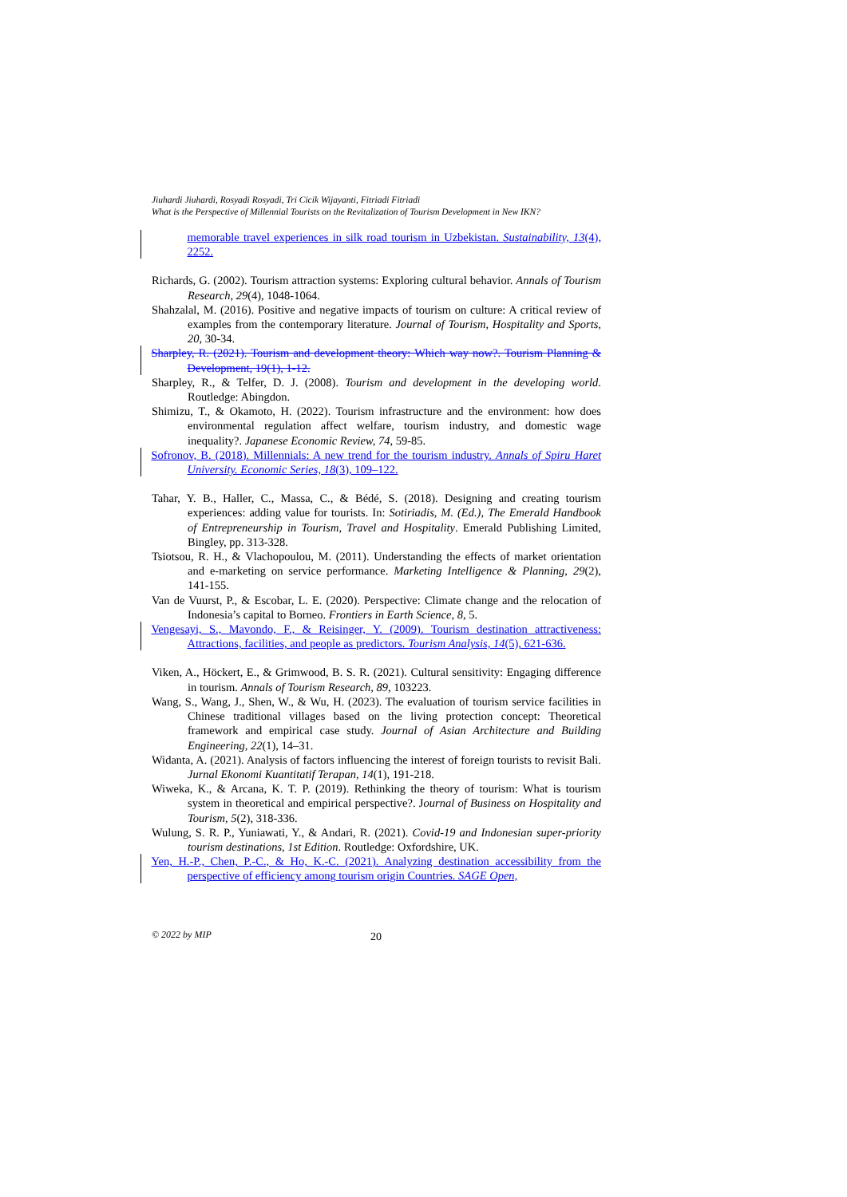Jiuhardi Jiuhardi, Rosyadi Rosyadi, Tri Cicik Wijayanti, Fitriadi Fitriadi
What is the Perspective of Millennial Tourists on the Revitalization of Tourism Development in New IKN?
memorable travel experiences in silk road tourism in Uzbekistan. Sustainability, 13(4), 2252.
Richards, G. (2002). Tourism attraction systems: Exploring cultural behavior. Annals of Tourism Research, 29(4), 1048-1064.
Shahzalal, M. (2016). Positive and negative impacts of tourism on culture: A critical review of examples from the contemporary literature. Journal of Tourism, Hospitality and Sports, 20, 30-34.
Sharpley, R. (2021). Tourism and development theory: Which way now?. Tourism Planning & Development, 19(1), 1-12.
Sharpley, R., & Telfer, D. J. (2008). Tourism and development in the developing world. Routledge: Abingdon.
Shimizu, T., & Okamoto, H. (2022). Tourism infrastructure and the environment: how does environmental regulation affect welfare, tourism industry, and domestic wage inequality?. Japanese Economic Review, 74, 59-85.
Sofronov, B. (2018). Millennials: A new trend for the tourism industry. Annals of Spiru Haret University. Economic Series, 18(3), 109–122.
Tahar, Y. B., Haller, C., Massa, C., & Bédé, S. (2018). Designing and creating tourism experiences: adding value for tourists. In: Sotiriadis, M. (Ed.), The Emerald Handbook of Entrepreneurship in Tourism, Travel and Hospitality. Emerald Publishing Limited, Bingley, pp. 313-328.
Tsiotsou, R. H., & Vlachopoulou, M. (2011). Understanding the effects of market orientation and e-marketing on service performance. Marketing Intelligence & Planning, 29(2), 141-155.
Van de Vuurst, P., & Escobar, L. E. (2020). Perspective: Climate change and the relocation of Indonesia’s capital to Borneo. Frontiers in Earth Science, 8, 5.
Vengesayi, S., Mavondo, F., & Reisinger, Y. (2009). Tourism destination attractiveness: Attractions, facilities, and people as predictors. Tourism Analysis, 14(5), 621-636.
Viken, A., Höckert, E., & Grimwood, B. S. R. (2021). Cultural sensitivity: Engaging difference in tourism. Annals of Tourism Research, 89, 103223.
Wang, S., Wang, J., Shen, W., & Wu, H. (2023). The evaluation of tourism service facilities in Chinese traditional villages based on the living protection concept: Theoretical framework and empirical case study. Journal of Asian Architecture and Building Engineering, 22(1), 14–31.
Widanta, A. (2021). Analysis of factors influencing the interest of foreign tourists to revisit Bali. Jurnal Ekonomi Kuantitatif Terapan, 14(1), 191-218.
Wiweka, K., & Arcana, K. T. P. (2019). Rethinking the theory of tourism: What is tourism system in theoretical and empirical perspective?. Journal of Business on Hospitality and Tourism, 5(2), 318-336.
Wulung, S. R. P., Yuniawati, Y., & Andari, R. (2021). Covid-19 and Indonesian super-priority tourism destinations, 1st Edition. Routledge: Oxfordshire, UK.
Yen, H.-P., Chen, P.-C., & Ho, K.-C. (2021). Analyzing destination accessibility from the perspective of efficiency among tourism origin Countries. SAGE Open,
© 2022 by MIP 20